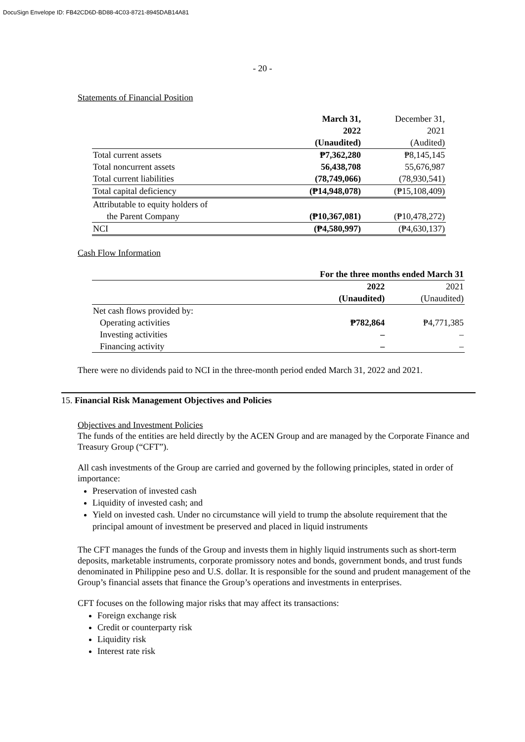DocuSign Envelope ID: FB42CD6D-BD88-4C03-8721-8945DAB14A81
- 20 -
Statements of Financial Position
| | March 31, | December 31, |
| | 2022 | 2021 |
| | (Unaudited) | (Audited) |
| Total current assets | ₱7,362,280 | ₱8,145,145 |
| Total noncurrent assets | 56,438,708 | 55,676,987 |
| Total current liabilities | (78,749,066) | (78,930,541) |
| Total capital deficiency | (₱14,948,078) | (₱15,108,409) |
| Attributable to equity holders of | | |
| the Parent Company | (₱10,367,081) | (₱10,478,272) |
| NCI | (₱4,580,997) | (₱4,630,137) |
Cash Flow Information
| | For the three months ended March 31 | |
| | 2022 | 2021 |
| | (Unaudited) | (Unaudited) |
| Net cash flows provided by: | | |
| Operating activities | ₱782,864 | ₱4,771,385 |
| Investing activities | – | – |
| Financing activity | – | – |
There were no dividends paid to NCI in the three-month period ended March 31, 2022 and 2021.
15. Financial Risk Management Objectives and Policies
Objectives and Investment Policies
The funds of the entities are held directly by the ACEN Group and are managed by the Corporate Finance and Treasury Group (“CFT”).
All cash investments of the Group are carried and governed by the following principles, stated in order of importance:
Preservation of invested cash
Liquidity of invested cash; and
Yield on invested cash. Under no circumstance will yield to trump the absolute requirement that the principal amount of investment be preserved and placed in liquid instruments
The CFT manages the funds of the Group and invests them in highly liquid instruments such as short-term deposits, marketable instruments, corporate promissory notes and bonds, government bonds, and trust funds denominated in Philippine peso and U.S. dollar. It is responsible for the sound and prudent management of the Group’s financial assets that finance the Group’s operations and investments in enterprises.
CFT focuses on the following major risks that may affect its transactions:
Foreign exchange risk
Credit or counterparty risk
Liquidity risk
Interest rate risk